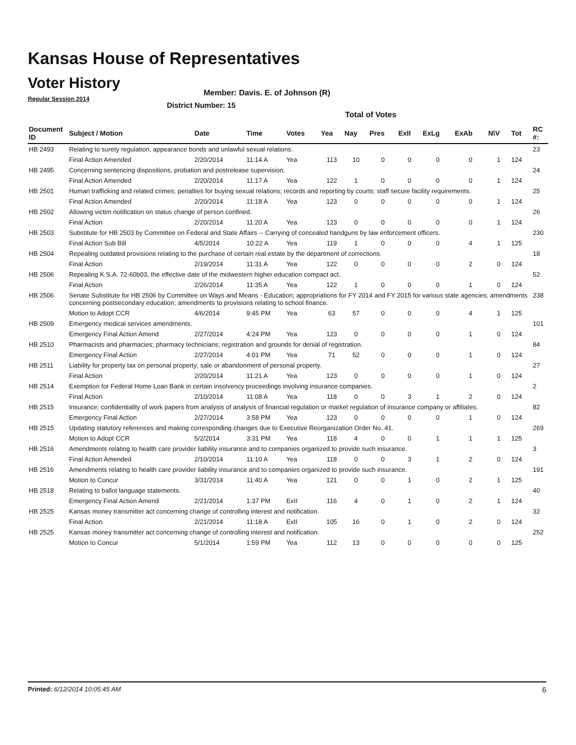Kansas House of Representatives
Voter History
Regular Session 2014
Member: Davis. E. of Johnson (R)
District Number: 15
Total of Votes
| Document ID | Subject / Motion | Date | Time | Votes | Yea | Nay | Pres | ExII | ExLg | ExAb | N\V | Tot | RC #: |
| --- | --- | --- | --- | --- | --- | --- | --- | --- | --- | --- | --- | --- | --- |
| HB 2493 | Relating to surety regulation, appearance bonds and unlawful sexual relations. | | | | | | | | | | | | 23 |
| | Final Action Amended | 2/20/2014 | 11:14 A | Yea | 113 | 10 | 0 | 0 | 0 | 0 | 1 | 124 | |
| HB 2495 | Concerning sentencing dispositions, probation and postrelease supervision. | | | | | | | | | | | | 24 |
| | Final Action Amended | 2/20/2014 | 11:17 A | Yea | 122 | 1 | 0 | 0 | 0 | 0 | 1 | 124 | |
| HB 2501 | Human trafficking and related crimes; penalties for buying sexual relations; records and reporting by courts; staff secure facility requirements. | | | | | | | | | | | | 25 |
| | Final Action Amended | 2/20/2014 | 11:18 A | Yea | 123 | 0 | 0 | 0 | 0 | 0 | 1 | 124 | |
| HB 2502 | Allowing victim notification on status change of person confined. | | | | | | | | | | | | 26 |
| | Final Action | 2/20/2014 | 11:20 A | Yea | 123 | 0 | 0 | 0 | 0 | 0 | 1 | 124 | |
| HB 2503 | Substitute for HB 2503 by Committee on Federal and State Affairs -- Carrying of concealed handguns by law enforcement officers. | | | | | | | | | | | | 230 |
| | Final Action Sub Bill | 4/5/2014 | 10:22 A | Yea | 119 | 1 | 0 | 0 | 0 | 4 | 1 | 125 | |
| HB 2504 | Repealing outdated provisions relating to the purchase of certain real estate by the department of corrections. | | | | | | | | | | | | 18 |
| | Final Action | 2/19/2014 | 11:31 A | Yea | 122 | 0 | 0 | 0 | 0 | 2 | 0 | 124 | |
| HB 2506 | Repealing K.S.A. 72-60b03, the effective date of the midwestern higher education compact act. | | | | | | | | | | | | 52 |
| | Final Action | 2/26/2014 | 11:35 A | Yea | 122 | 1 | 0 | 0 | 0 | 1 | 0 | 124 | |
| HB 2506 | Senate Substitute for HB 2506 by Committee on Ways and Means - Education; appropriations for FY 2014 and FY 2015 for various state agencies; amendments concerning postsecondary education; amendments to provisions relating to school finance. | | | | | | | | | | | | 238 |
| | Motion to Adopt CCR | 4/6/2014 | 9:45 PM | Yea | 63 | 57 | 0 | 0 | 0 | 4 | 1 | 125 | |
| HB 2509 | Emergency medical services amendments. | | | | | | | | | | | | 101 |
| | Emergency Final Action Amend | 2/27/2014 | 4:24 PM | Yea | 123 | 0 | 0 | 0 | 0 | 1 | 0 | 124 | |
| HB 2510 | Pharmacists and pharmacies; pharmacy technicians; registration and grounds for denial of registration. | | | | | | | | | | | | 84 |
| | Emergency Final Action | 2/27/2014 | 4:01 PM | Yea | 71 | 52 | 0 | 0 | 0 | 1 | 0 | 124 | |
| HB 2511 | Liability for property tax on personal property; sale or abandonment of personal property. | | | | | | | | | | | | 27 |
| | Final Action | 2/20/2014 | 11:21 A | Yea | 123 | 0 | 0 | 0 | 0 | 1 | 0 | 124 | |
| HB 2514 | Exemption for Federal Home Loan Bank in certain insolvency proceedings involving insurance companies. | | | | | | | | | | | | 2 |
| | Final Action | 2/10/2014 | 11:08 A | Yea | 118 | 0 | 0 | 3 | 1 | 2 | 0 | 124 | |
| HB 2515 | Insurance; confidentiality of work papers from analysis of analysis of financial regulation or market regulation of insurance company or affiliates. | | | | | | | | | | | | 82 |
| | Emergency Final Action | 2/27/2014 | 3:58 PM | Yea | 123 | 0 | 0 | 0 | 0 | 1 | 0 | 124 | |
| HB 2515 | Updating statutory references and making corresponding changes due to Executive Reorganization Order No. 41. | | | | | | | | | | | | 269 |
| | Motion to Adopt CCR | 5/2/2014 | 3:31 PM | Yea | 118 | 4 | 0 | 0 | 1 | 1 | 1 | 125 | |
| HB 2516 | Amendments relating to health care provider liability insurance and to companies organized to provide such insurance. | | | | | | | | | | | | 3 |
| | Final Action Amended | 2/10/2014 | 11:10 A | Yea | 118 | 0 | 0 | 3 | 1 | 2 | 0 | 124 | |
| HB 2516 | Amendments relating to health care provider liability insurance and to companies organized to provide such insurance. | | | | | | | | | | | | 191 |
| | Motion to Concur | 3/31/2014 | 11:40 A | Yea | 121 | 0 | 0 | 1 | 0 | 2 | 1 | 125 | |
| HB 2518 | Relating to ballot language statements. | | | | | | | | | | | | 40 |
| | Emergency Final Action Amend | 2/21/2014 | 1:37 PM | ExII | 116 | 4 | 0 | 1 | 0 | 2 | 1 | 124 | |
| HB 2525 | Kansas money transmitter act concerning change of controlling interest and notification. | | | | | | | | | | | | 32 |
| | Final Action | 2/21/2014 | 11:18 A | ExII | 105 | 16 | 0 | 1 | 0 | 2 | 0 | 124 | |
| HB 2525 | Kansas money transmitter act concerning change of controlling interest and notification. | | | | | | | | | | | | 252 |
| | Motion to Concur | 5/1/2014 | 1:59 PM | Yea | 112 | 13 | 0 | 0 | 0 | 0 | 0 | 125 | |
Printed: 6/12/2014 10:05:45 AM 6